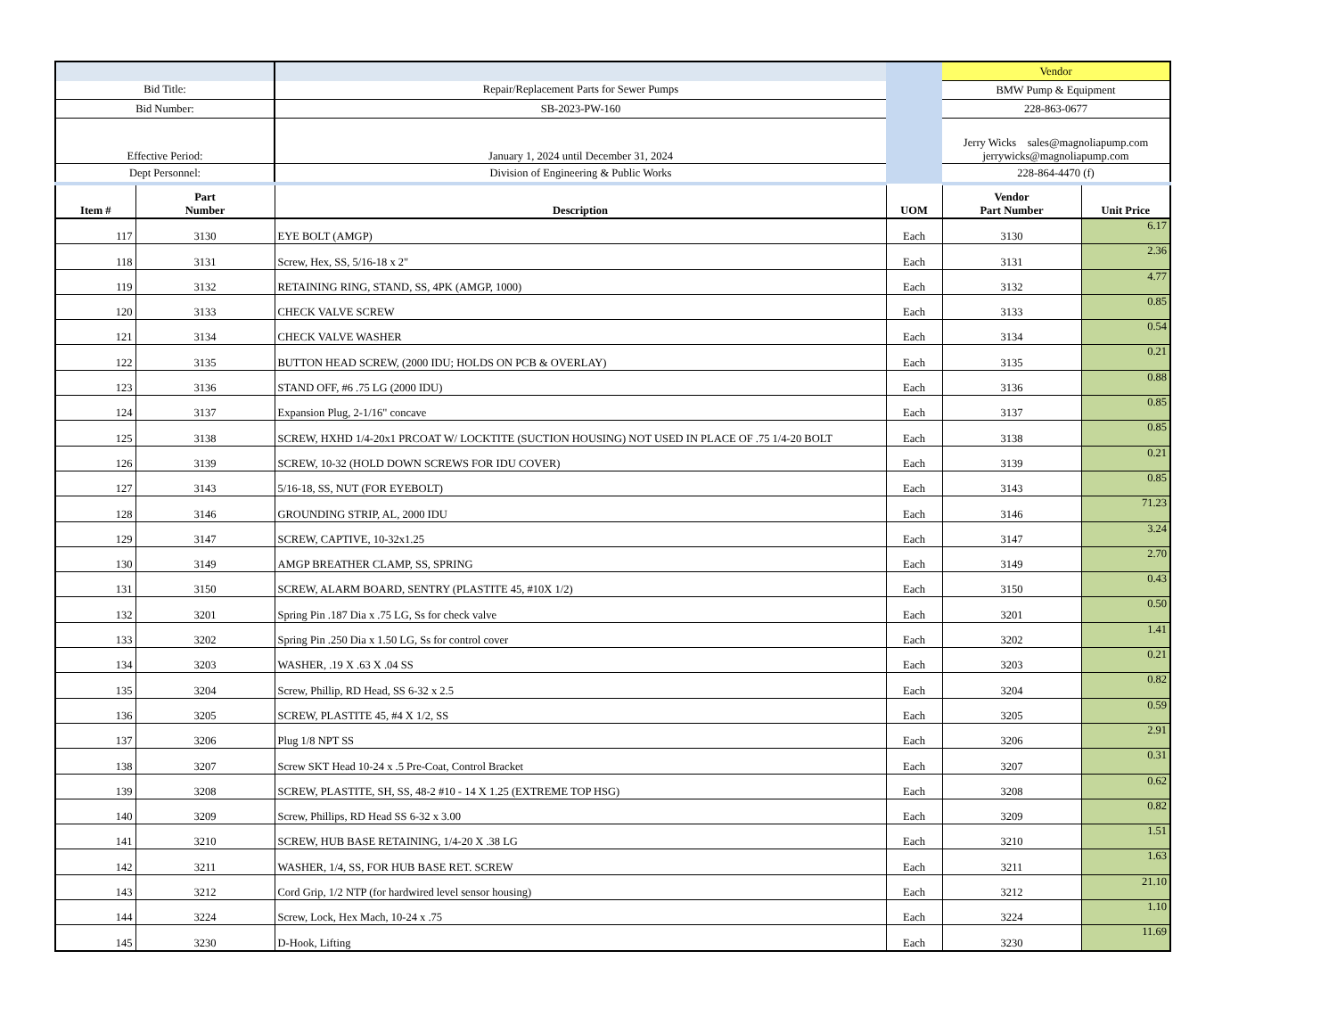| | | | | Vendor | |
| Bid Title: | | Repair/Replacement Parts for Sewer Pumps | | BMW Pump & Equipment | |
| Bid Number: | | SB-2023-PW-160 | | 228-863-0677 | |
| Effective Period: | | January 1, 2024 until December 31, 2024 | | Jerry Wicks sales@magnoliapump.com jerrywicks@magnoliapump.com | |
| Dept Personnel: | | Division of Engineering & Public Works | | 228-864-4470 (f) | |
| Item # | Part Number | Description | UOM | Vendor Part Number | Unit Price |
| 117 | 3130 | EYE BOLT (AMGP) | Each | 3130 | 6.17 |
| 118 | 3131 | Screw, Hex, SS, 5/16-18 x 2" | Each | 3131 | 2.36 |
| 119 | 3132 | RETAINING RING, STAND, SS, 4PK (AMGP, 1000) | Each | 3132 | 4.77 |
| 120 | 3133 | CHECK VALVE SCREW | Each | 3133 | 0.85 |
| 121 | 3134 | CHECK VALVE WASHER | Each | 3134 | 0.54 |
| 122 | 3135 | BUTTON HEAD SCREW, (2000 IDU; HOLDS ON PCB & OVERLAY) | Each | 3135 | 0.21 |
| 123 | 3136 | STAND OFF, #6 .75 LG (2000 IDU) | Each | 3136 | 0.88 |
| 124 | 3137 | Expansion Plug, 2-1/16" concave | Each | 3137 | 0.85 |
| 125 | 3138 | SCREW, HXHD 1/4-20x1 PRCOAT W/ LOCKTITE (SUCTION HOUSING) NOT USED IN PLACE OF .75 1/4-20 BOLT | Each | 3138 | 0.85 |
| 126 | 3139 | SCREW, 10-32 (HOLD DOWN SCREWS FOR IDU COVER) | Each | 3139 | 0.21 |
| 127 | 3143 | 5/16-18, SS, NUT (FOR EYEBOLT) | Each | 3143 | 0.85 |
| 128 | 3146 | GROUNDING STRIP, AL, 2000 IDU | Each | 3146 | 71.23 |
| 129 | 3147 | SCREW, CAPTIVE, 10-32x1.25 | Each | 3147 | 3.24 |
| 130 | 3149 | AMGP BREATHER CLAMP, SS, SPRING | Each | 3149 | 2.70 |
| 131 | 3150 | SCREW, ALARM BOARD, SENTRY (PLASTITE 45, #10X 1/2) | Each | 3150 | 0.43 |
| 132 | 3201 | Spring Pin .187 Dia x .75 LG, Ss for check valve | Each | 3201 | 0.50 |
| 133 | 3202 | Spring Pin .250 Dia x 1.50 LG, Ss for control cover | Each | 3202 | 1.41 |
| 134 | 3203 | WASHER, .19 X .63 X .04 SS | Each | 3203 | 0.21 |
| 135 | 3204 | Screw, Phillip, RD Head, SS 6-32 x 2.5 | Each | 3204 | 0.82 |
| 136 | 3205 | SCREW, PLASTITE 45, #4 X 1/2, SS | Each | 3205 | 0.59 |
| 137 | 3206 | Plug 1/8 NPT SS | Each | 3206 | 2.91 |
| 138 | 3207 | Screw SKT Head 10-24 x .5 Pre-Coat, Control Bracket | Each | 3207 | 0.31 |
| 139 | 3208 | SCREW, PLASTITE, SH, SS, 48-2 #10 - 14 X 1.25 (EXTREME TOP HSG) | Each | 3208 | 0.62 |
| 140 | 3209 | Screw, Phillips, RD Head SS 6-32 x 3.00 | Each | 3209 | 0.82 |
| 141 | 3210 | SCREW, HUB BASE RETAINING, 1/4-20 X .38 LG | Each | 3210 | 1.51 |
| 142 | 3211 | WASHER, 1/4, SS, FOR HUB BASE RET. SCREW | Each | 3211 | 1.63 |
| 143 | 3212 | Cord Grip, 1/2 NTP (for hardwired level sensor housing) | Each | 3212 | 21.10 |
| 144 | 3224 | Screw, Lock, Hex Mach, 10-24 x .75 | Each | 3224 | 1.10 |
| 145 | 3230 | D-Hook, Lifting | Each | 3230 | 11.69 |